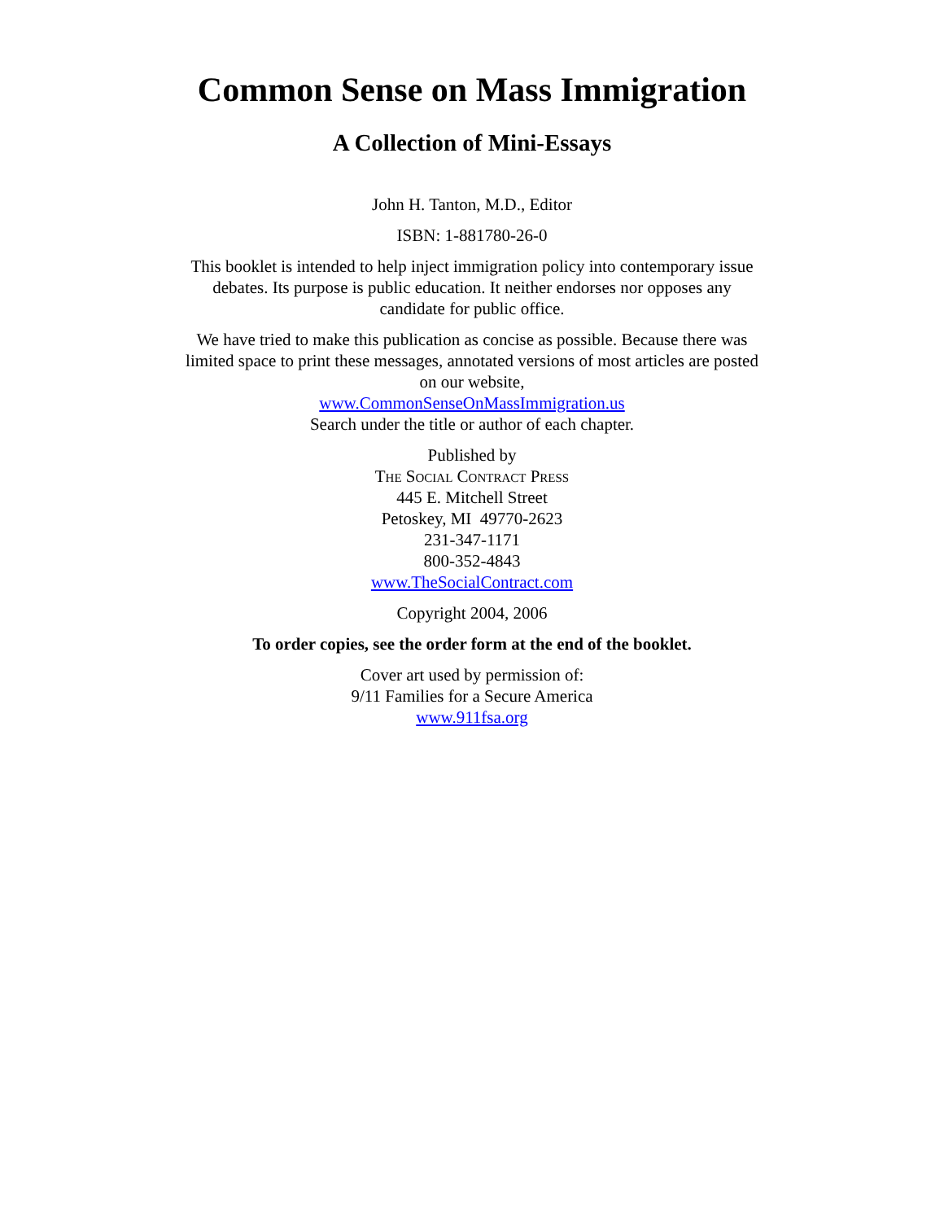Common Sense on Mass Immigration
A Collection of Mini-Essays
John H. Tanton, M.D., Editor
ISBN: 1-881780-26-0
This booklet is intended to help inject immigration policy into contemporary issue debates. Its purpose is public education. It neither endorses nor opposes any candidate for public office.
We have tried to make this publication as concise as possible. Because there was limited space to print these messages, annotated versions of most articles are posted on our website,
www.CommonSenseOnMassImmigration.us
Search under the title or author of each chapter.
Published by
The Social Contract Press
445 E. Mitchell Street
Petoskey, MI 49770-2623
231-347-1171
800-352-4843
www.TheSocialContract.com
Copyright 2004, 2006
To order copies, see the order form at the end of the booklet.
Cover art used by permission of:
9/11 Families for a Secure America
www.911fsa.org